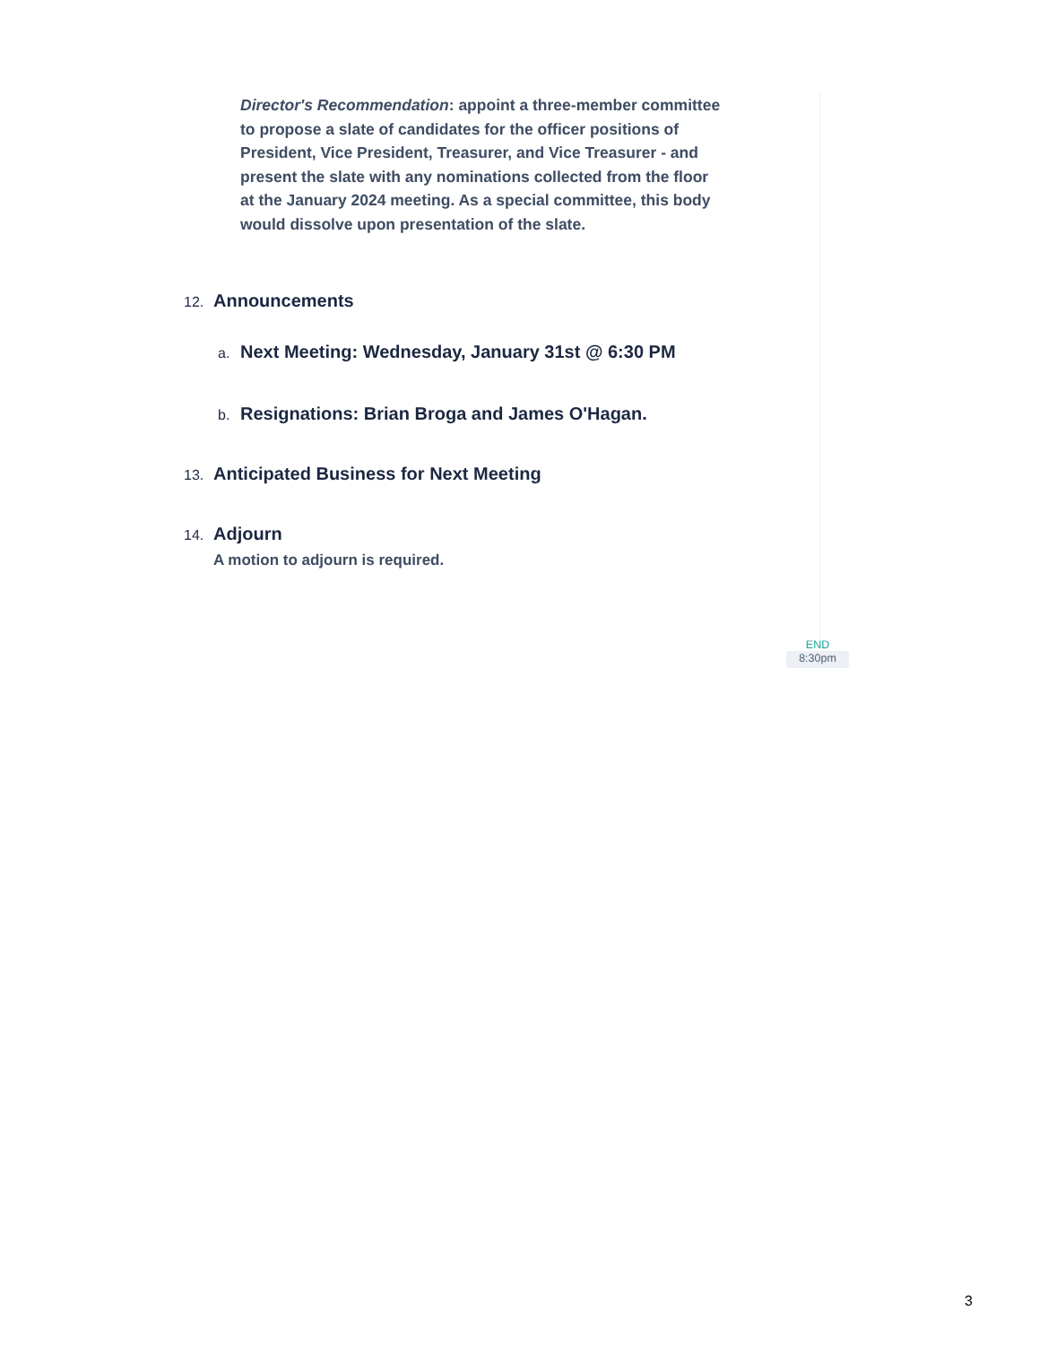Director's Recommendation: appoint a three-member committee to propose a slate of candidates for the officer positions of President, Vice President, Treasurer, and Vice Treasurer - and present the slate with any nominations collected from the floor at the January 2024 meeting. As a special committee, this body would dissolve upon presentation of the slate.
12. Announcements
a. Next Meeting: Wednesday, January 31st @ 6:30 PM
b. Resignations: Brian Broga and James O'Hagan.
13. Anticipated Business for Next Meeting
14. Adjourn
A motion to adjourn is required.
END
8:30pm
3